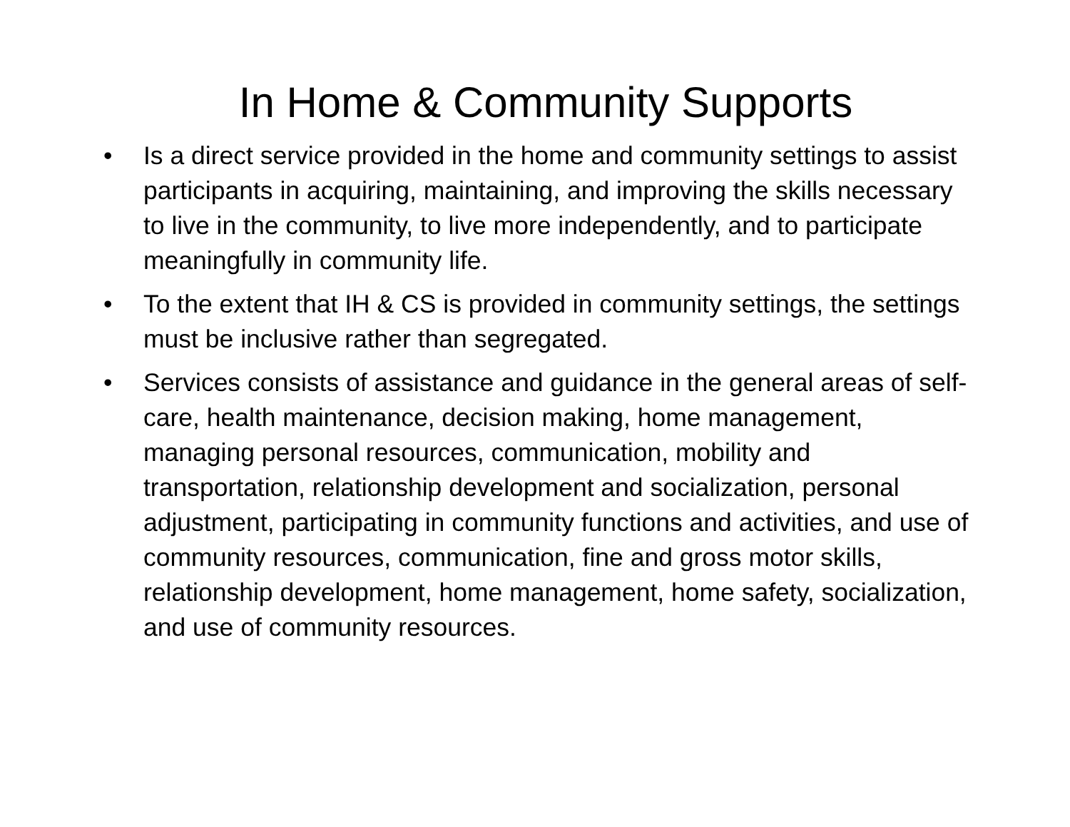In Home & Community Supports
• Is a direct service provided in the home and community settings to assist participants in acquiring, maintaining, and improving the skills necessary to live in the community, to live more independently, and to participate meaningfully in community life.
• To the extent that IH & CS is provided in community settings, the settings must be inclusive rather than segregated.
• Services consists of assistance and guidance in the general areas of self-care, health maintenance, decision making, home management, managing personal resources, communication, mobility and transportation, relationship development and socialization, personal adjustment, participating in community functions and activities, and use of community resources, communication, fine and gross motor skills, relationship development, home management, home safety, socialization, and use of community resources.